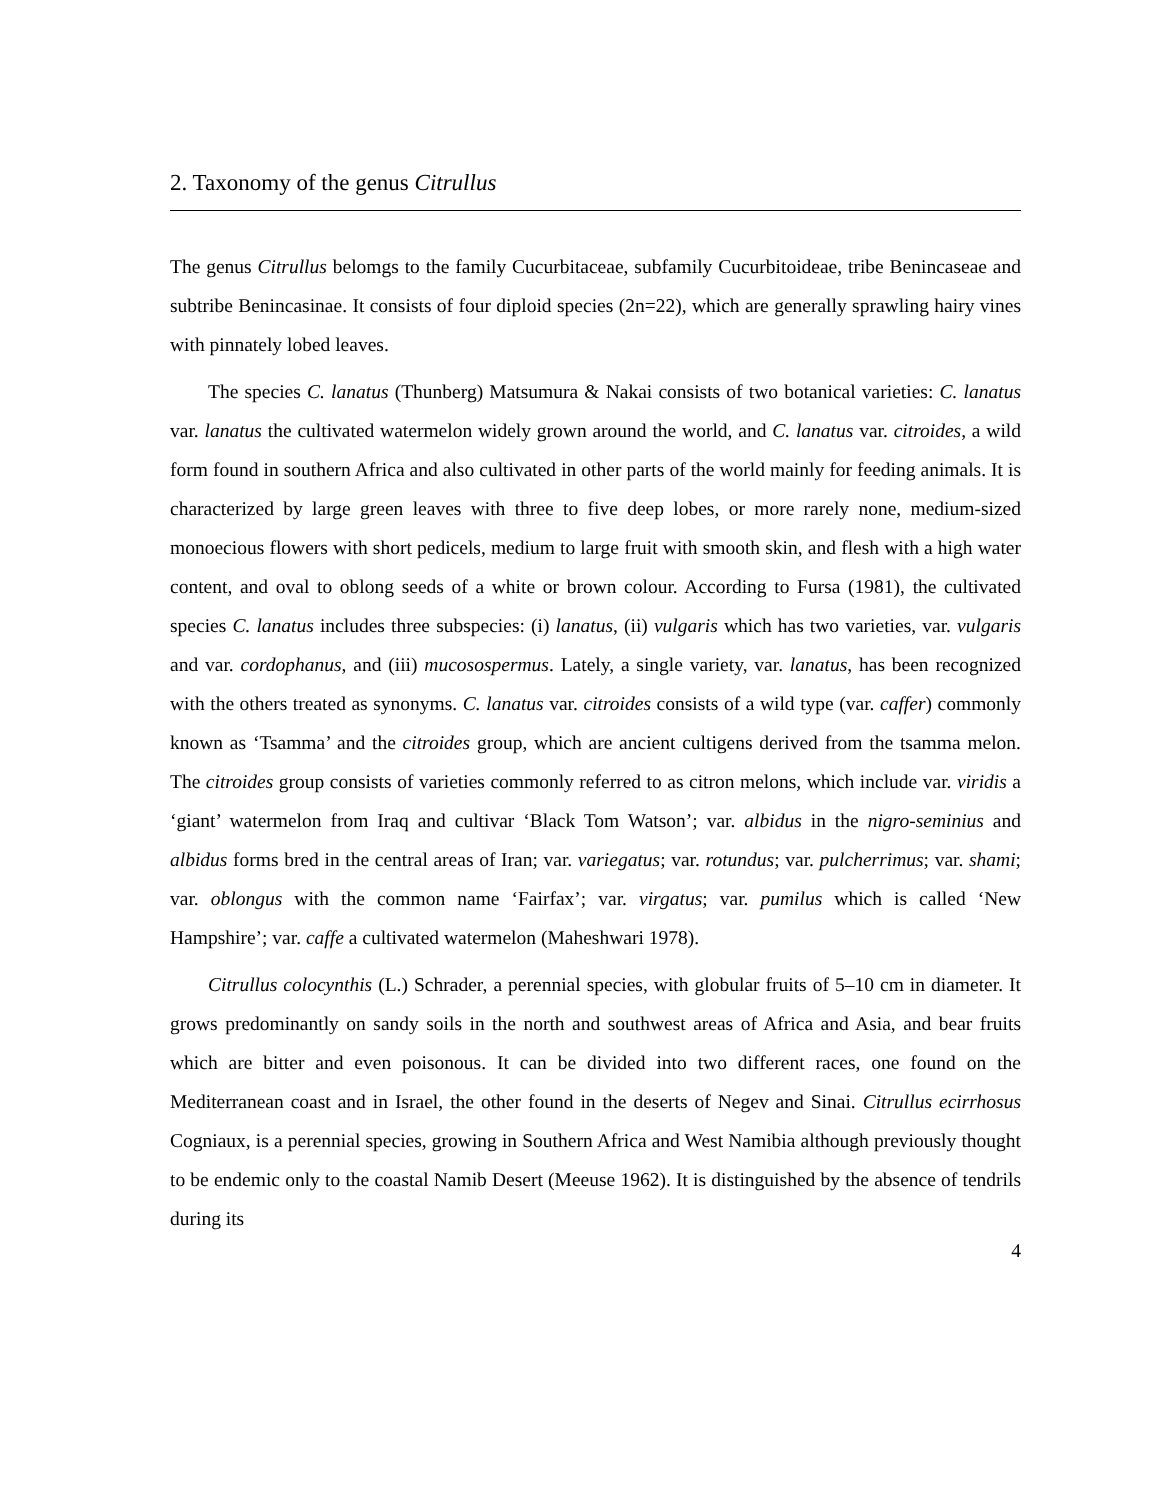2. Taxonomy of the genus Citrullus
The genus Citrullus belomgs to the family Cucurbitaceae, subfamily Cucurbitoideae, tribe Benincaseae and subtribe Benincasinae. It consists of four diploid species (2n=22), which are generally sprawling hairy vines with pinnately lobed leaves.
The species C. lanatus (Thunberg) Matsumura & Nakai consists of two botanical varieties: C. lanatus var. lanatus the cultivated watermelon widely grown around the world, and C. lanatus var. citroides, a wild form found in southern Africa and also cultivated in other parts of the world mainly for feeding animals. It is characterized by large green leaves with three to five deep lobes, or more rarely none, medium-sized monoecious flowers with short pedicels, medium to large fruit with smooth skin, and flesh with a high water content, and oval to oblong seeds of a white or brown colour. According to Fursa (1981), the cultivated species C. lanatus includes three subspecies: (i) lanatus, (ii) vulgaris which has two varieties, var. vulgaris and var. cordophanus, and (iii) mucosospermus. Lately, a single variety, var. lanatus, has been recognized with the others treated as synonyms. C. lanatus var. citroides consists of a wild type (var. caffer) commonly known as ‘Tsamma’ and the citroides group, which are ancient cultigens derived from the tsamma melon. The citroides group consists of varieties commonly referred to as citron melons, which include var. viridis a ‘giant’ watermelon from Iraq and cultivar ‘Black Tom Watson’; var. albidus in the nigro-seminius and albidus forms bred in the central areas of Iran; var. variegatus; var. rotundus; var. pulcherrimus; var. shami; var. oblongus with the common name ‘Fairfax’; var. virgatus; var. pumilus which is called ‘New Hampshire’; var. caffe a cultivated watermelon (Maheshwari 1978).
Citrullus colocynthis (L.) Schrader, a perennial species, with globular fruits of 5–10 cm in diameter. It grows predominantly on sandy soils in the north and southwest areas of Africa and Asia, and bear fruits which are bitter and even poisonous. It can be divided into two different races, one found on the Mediterranean coast and in Israel, the other found in the deserts of Negev and Sinai. Citrullus ecirrhosus Cogniaux, is a perennial species, growing in Southern Africa and West Namibia although previously thought to be endemic only to the coastal Namib Desert (Meeuse 1962). It is distinguished by the absence of tendrils during its
4